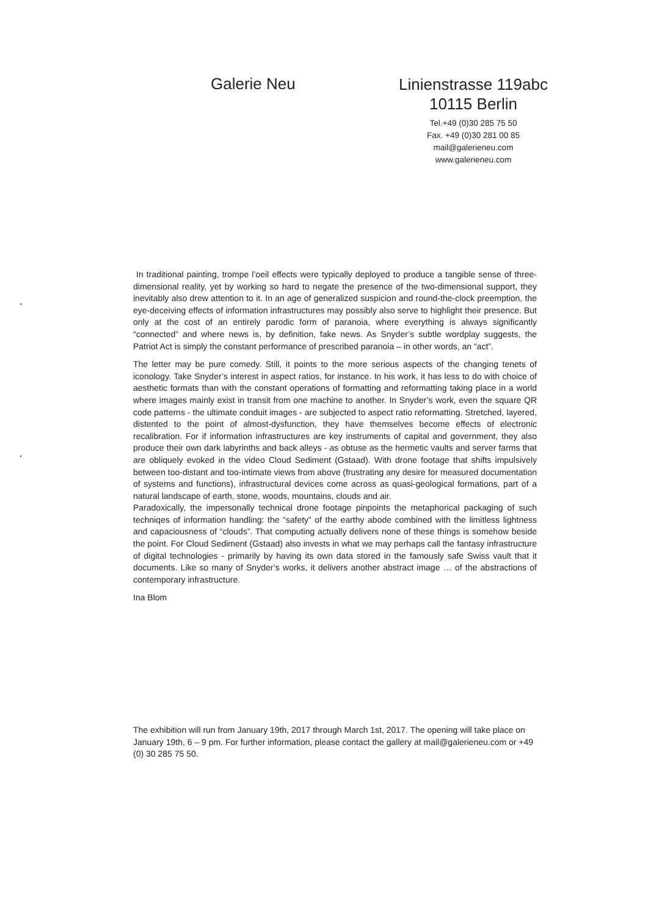Galerie Neu
Linienstrasse 119abc
10115 Berlin
Tel.+49 (0)30 285 75 50
Fax. +49 (0)30 281 00 85
mail@galerieneu.com
www.galerieneu.com
In traditional painting, trompe l’oeil effects were typically deployed to produce a tangible sense of three-dimensional reality, yet by working so hard to negate the presence of the two-dimensional support, they inevitably also drew attention to it. In an age of generalized suspicion and round-the-clock preemption, the eye-deceiving effects of information infrastructures may possibly also serve to highlight their presence. But only at the cost of an entirely parodic form of paranoia, where everything is always significantly “connected” and where news is, by definition, fake news. As Snyder’s subtle wordplay suggests, the Patriot Act is simply the constant performance of prescribed paranoia – in other words, an “act”.
The letter may be pure comedy. Still, it points to the more serious aspects of the changing tenets of iconology. Take Snyder’s interest in aspect ratios, for instance. In his work, it has less to do with choice of aesthetic formats than with the constant operations of formatting and reformatting taking place in a world where images mainly exist in transit from one machine to another. In Snyder’s work, even the square QR code patterns - the ultimate conduit images - are subjected to aspect ratio reformatting. Stretched, layered, distented to the point of almost-dysfunction, they have themselves become effects of electronic recalibration. For if information infrastructures are key instruments of capital and government, they also produce their own dark labyrinths and back alleys - as obtuse as the hermetic vaults and server farms that are obliquely evoked in the video Cloud Sediment (Gstaad). With drone footage that shifts impulsively between too-distant and too-intimate views from above (frustrating any desire for measured documentation of systems and functions), infrastructural devices come across as quasi-geological formations, part of a natural landscape of earth, stone, woods, mountains, clouds and air.
Paradoxically, the impersonally technical drone footage pinpoints the metaphorical packaging of such techniqes of information handling: the “safety” of the earthy abode combined with the limitless lightness and capaciousness of “clouds”. That computing actually delivers none of these things is somehow beside the point. For Cloud Sediment (Gstaad) also invests in what we may perhaps call the fantasy infrastructure of digital technologies - primarily by having its own data stored in the famously safe Swiss vault that it documents. Like so many of Snyder’s works, it delivers another abstract image … of the abstractions of contemporary infrastructure.
Ina Blom
The exhibition will run from January 19th, 2017 through March 1st, 2017. The opening will take place on January 19th, 6 – 9 pm. For further information, please contact the gallery at mail@galerieneu.com or +49 (0) 30 285 75 50.